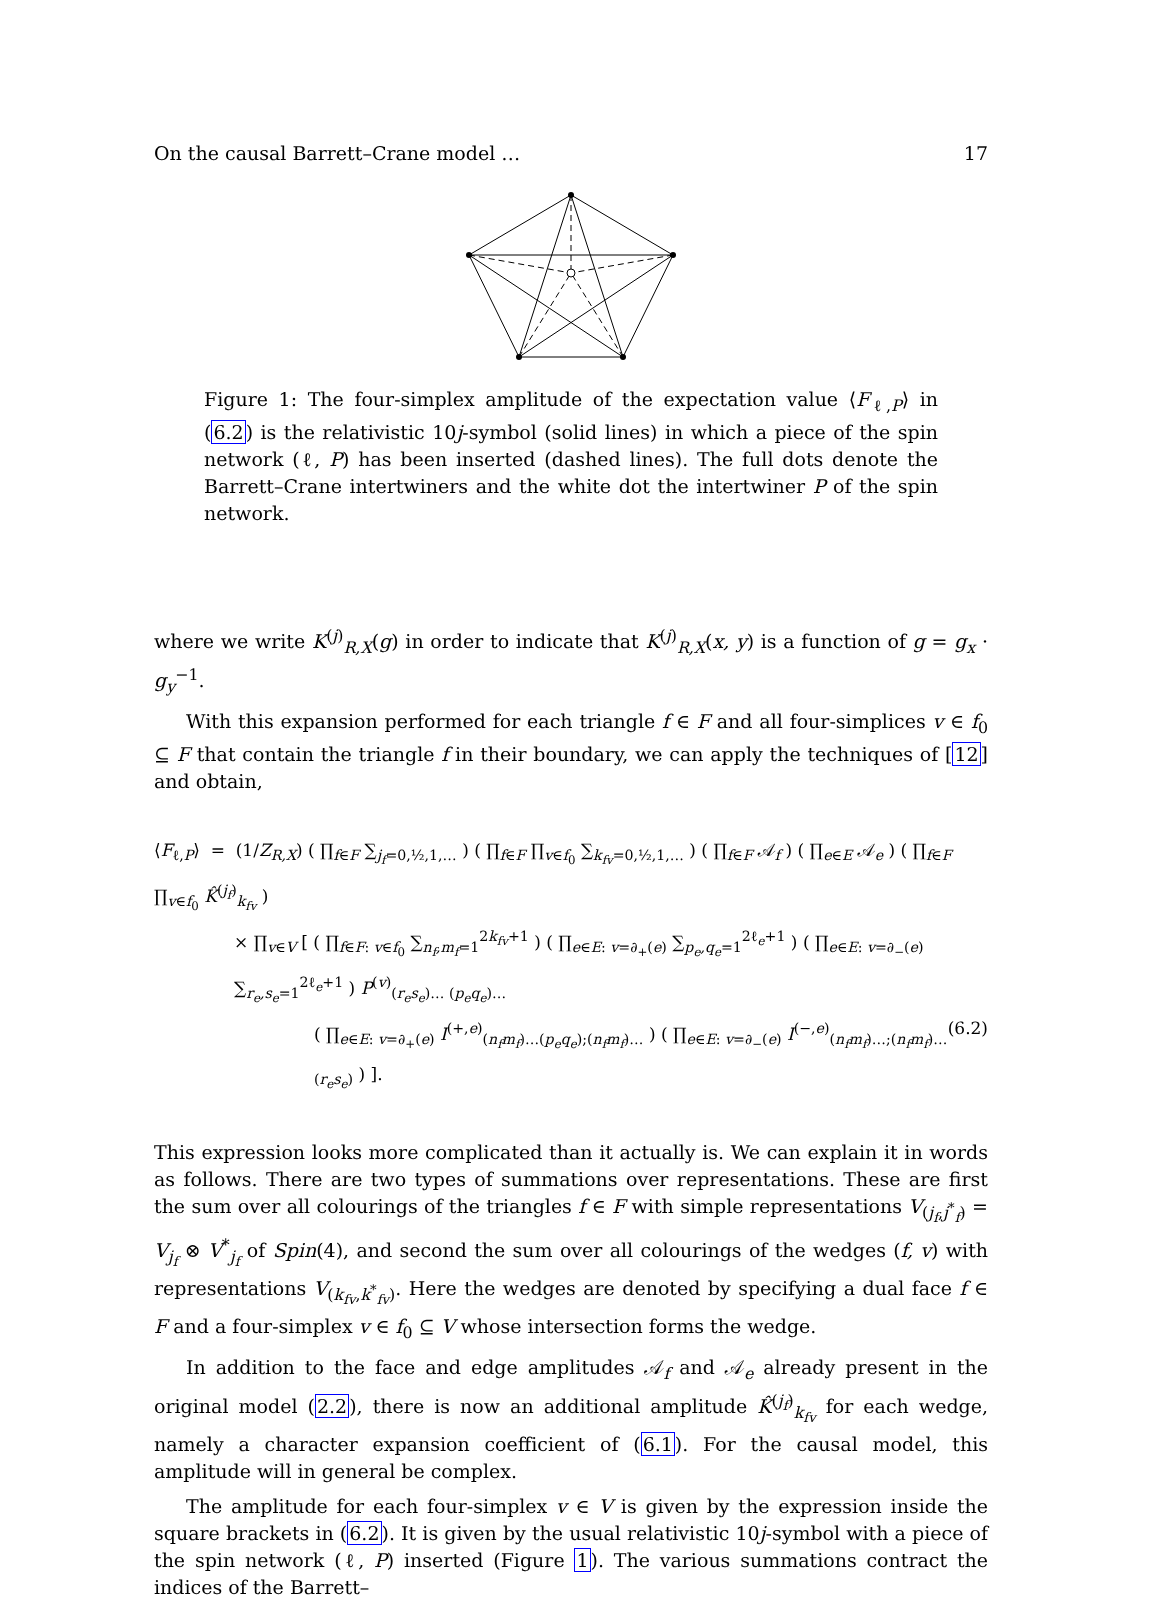On the causal Barrett–Crane model … 17
Figure 1: The four-simplex amplitude of the expectation value ⟨F<sub>ℓ,P</sub>⟩ in (6.2) is the relativistic 10j-symbol (solid lines) in which a piece of the spin network (ℓ, P) has been inserted (dashed lines). The full dots denote the Barrett–Crane intertwiners and the white dot the intertwiner P of the spin network.
where we write K<sup>(j)</sup><sub>R,X</sub>(g) in order to indicate that K<sup>(j)</sup><sub>R,X</sub>(x, y) is a function of g = g<sub>x</sub> · g<sub>y</sub><sup>−1</sup>.
With this expansion performed for each triangle f ∈ F and all four-simplices v ∈ f<sub>0</sub> ⊆ F that contain the triangle f in their boundary, we can apply the techniques of [12] and obtain,
⟨F<sub>ℓ,P</sub>⟩ = (1/Z<sub>R,X</sub>) ( ∏<sub>f∈F</sub> ∑<sub>j<sub>f</sub>=0,½,1,…</sub> ) ( ∏<sub>f∈F</sub> ∏<sub>v∈f<sub>0</sub></sub> ∑<sub>k<sub>fv</sub>=0,½,1,…</sub> ) ( ∏<sub>f∈F</sub> 𝒜<sub>f</sub> ) ( ∏<sub>e∈E</sub> 𝒜<sub>e</sub> ) ( ∏<sub>f∈F</sub> ∏<sub>v∈f<sub>0</sub></sub> K̂<sup>(j<sub>f</sub>)</sup><sub>k<sub>fv</sub></sub> )
× ∏<sub>v∈V</sub> [ ( ∏<sub>f∈F: v∈f<sub>0</sub></sub> ∑<sub>n<sub>f</sub>,m<sub>f</sub>=1</sub><sup>2k<sub>fv</sub>+1</sup> ) ( ∏<sub>e∈E: v=∂<sub>+</sub>(e)</sub> ∑<sub>p<sub>e</sub>,q<sub>e</sub>=1</sub><sup>2ℓ<sub>e</sub>+1</sup> ) ( ∏<sub>e∈E: v=∂<sub>−</sub>(e)</sub> ∑<sub>r<sub>e</sub>,s<sub>e</sub>=1</sub><sup>2ℓ<sub>e</sub>+1</sup> ) P<sup>(v)</sup><sub>(r<sub>e</sub>s<sub>e</sub>)… (p<sub>e</sub>q<sub>e</sub>)…</sub>
( ∏<sub>e∈E: v=∂<sub>+</sub>(e)</sub> I<sup>(+,e)</sup><sub>(n<sub>f</sub>m<sub>f</sub>)…(p<sub>e</sub>q<sub>e</sub>);(n<sub>f</sub>m<sub>f</sub>)…</sub> ) ( ∏<sub>e∈E: v=∂<sub>−</sub>(e)</sub> I<sup>(−,e)</sup><sub>(n<sub>f</sub>m<sub>f</sub>)…;(n<sub>f</sub>m<sub>f</sub>)…(r<sub>e</sub>s<sub>e</sub>)</sub> ) ]. (6.2)
This expression looks more complicated than it actually is. We can explain it in words as follows. There are two types of summations over representations. These are first the sum over all colourings of the triangles f ∈ F with simple representations V<sub>(j<sub>f</sub>,j<sup>*</sup><sub>f</sub>)</sub> = V<sub>j<sub>f</sub></sub> ⊗ V<sup>*</sup><sub>j<sub>f</sub></sub> of Spin(4), and second the sum over all colourings of the wedges (f, v) with representations V<sub>(k<sub>fv</sub>,k<sup>*</sup><sub>fv</sub>)</sub>. Here the wedges are denoted by specifying a dual face f ∈ F and a four-simplex v ∈ f<sub>0</sub> ⊆ V whose intersection forms the wedge.
In addition to the face and edge amplitudes 𝒜<sub>f</sub> and 𝒜<sub>e</sub> already present in the original model (2.2), there is now an additional amplitude K̂<sup>(j<sub>f</sub>)</sup><sub>k<sub>fv</sub></sub> for each wedge, namely a character expansion coefficient of (6.1). For the causal model, this amplitude will in general be complex.
The amplitude for each four-simplex v ∈ V is given by the expression inside the square brackets in (6.2). It is given by the usual relativistic 10j-symbol with a piece of the spin network (ℓ, P) inserted (Figure 1). The various summations contract the indices of the Barrett–